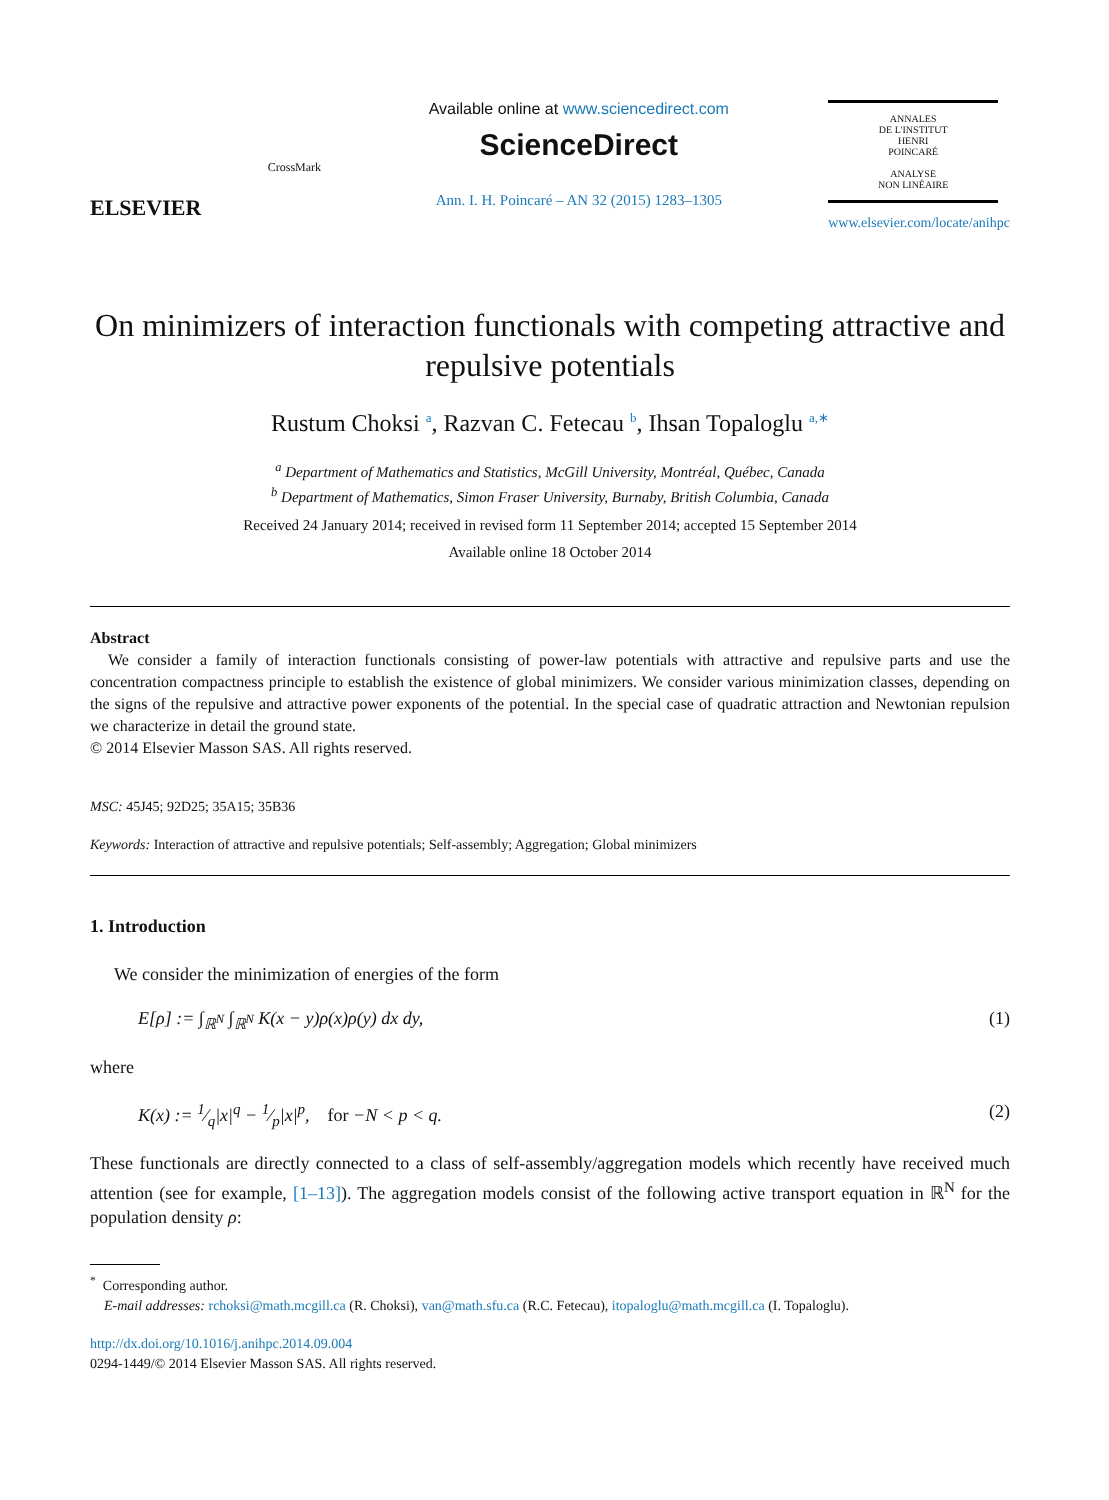ELSEVIER
CrossMark
Available online at www.sciencedirect.com
ScienceDirect
Ann. I. H. Poincaré – AN 32 (2015) 1283–1305
ANNALES
DE L'INSTITUT
HENRI
POINCARÉ
ANALYSE
NON LINÉAIRE
www.elsevier.com/locate/anihpc
On minimizers of interaction functionals with competing attractive and repulsive potentials
Rustum Choksi <sup>a</sup>, Razvan C. Fetecau <sup>b</sup>, Ihsan Topaloglu <sup>a,∗</sup>
<sup>a</sup> Department of Mathematics and Statistics, McGill University, Montréal, Québec, Canada
<sup>b</sup> Department of Mathematics, Simon Fraser University, Burnaby, British Columbia, Canada
Received 24 January 2014; received in revised form 11 September 2014; accepted 15 September 2014
Available online 18 October 2014
Abstract
We consider a family of interaction functionals consisting of power-law potentials with attractive and repulsive parts and use the concentration compactness principle to establish the existence of global minimizers. We consider various minimization classes, depending on the signs of the repulsive and attractive power exponents of the potential. In the special case of quadratic attraction and Newtonian repulsion we characterize in detail the ground state.
© 2014 Elsevier Masson SAS. All rights reserved.
MSC: 45J45; 92D25; 35A15; 35B36
Keywords: Interaction of attractive and repulsive potentials; Self-assembly; Aggregation; Global minimizers
1. Introduction
We consider the minimization of energies of the form
E[ρ] := ∫<sub>ℝ<sup>N</sup></sub> ∫<sub>ℝ<sup>N</sup></sub> K(x − y)ρ(x)ρ(y) dx dy, (1)
where
K(x) := 1⁄q|x|<sup>q</sup> − 1⁄p|x|<sup>p</sup>, for −N < p < q. (2)
These functionals are directly connected to a class of self-assembly/aggregation models which recently have received much attention (see for example, [1–13]). The aggregation models consist of the following active transport equation in ℝ<sup>N</sup> for the population density ρ:
<sup>*</sup> Corresponding author.
E-mail addresses: rchoksi@math.mcgill.ca (R. Choksi), van@math.sfu.ca (R.C. Fetecau), itopaloglu@math.mcgill.ca (I. Topaloglu).
http://dx.doi.org/10.1016/j.anihpc.2014.09.004
0294-1449/© 2014 Elsevier Masson SAS. All rights reserved.